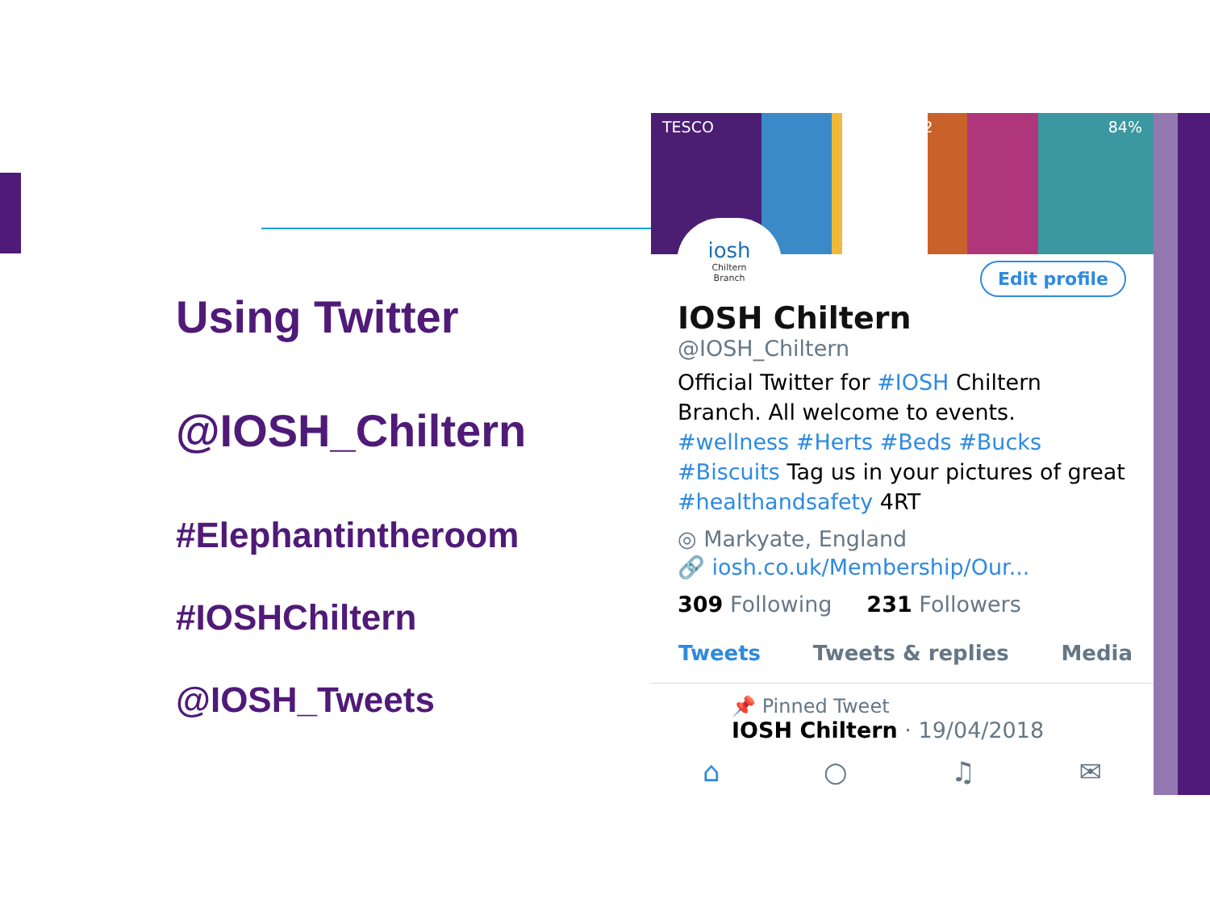Using Twitter
@IOSH_Chiltern
#Elephantintheroom
#IOSHChiltern
@IOSH_Tweets
TESCO 13:02 84%
iosh
Chiltern
Branch
Edit profile
IOSH Chiltern
@IOSH_Chiltern
Official Twitter for #IOSH Chiltern Branch. All welcome to events. #wellness #Herts #Beds #Bucks #Biscuits Tag us in your pictures of great #healthandsafety 4RT
◎ Markyate, England
🔗 iosh.co.uk/Membership/Our...
309 Following 231 Followers
Tweets Tweets & replies Media
📌 Pinned Tweet
IOSH Chiltern · 19/04/2018
⌂ ○ ♫ ✉